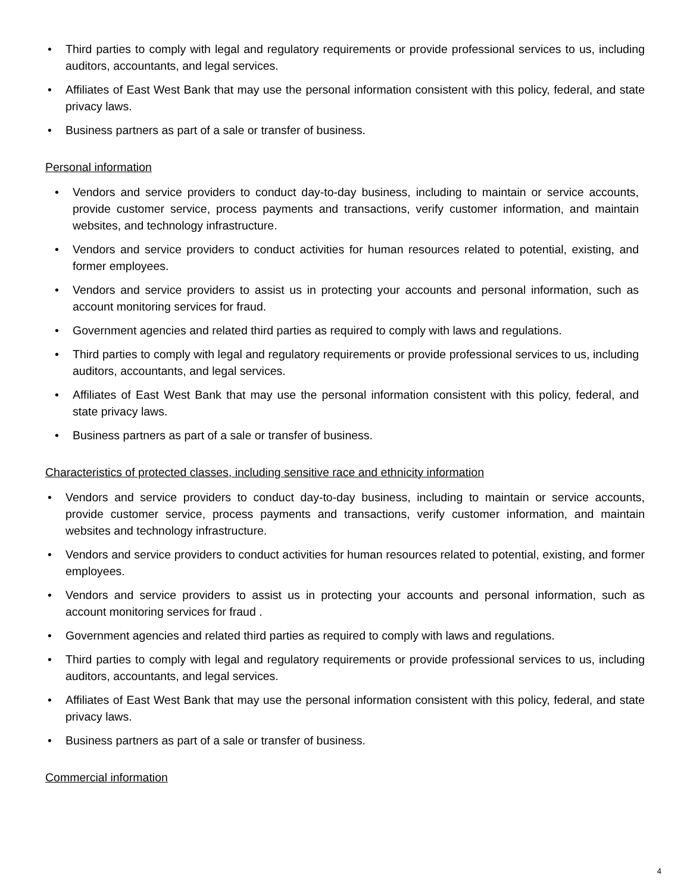• Third parties to comply with legal and regulatory requirements or provide professional services to us, including auditors, accountants, and legal services.
• Affiliates of East West Bank that may use the personal information consistent with this policy, federal, and state privacy laws.
• Business partners as part of a sale or transfer of business.
Personal information
• Vendors and service providers to conduct day-to-day business, including to maintain or service accounts, provide customer service, process payments and transactions, verify customer information, and maintain websites, and technology infrastructure.
• Vendors and service providers to conduct activities for human resources related to potential, existing, and former employees.
• Vendors and service providers to assist us in protecting your accounts and personal information, such as account monitoring services for fraud.
• Government agencies and related third parties as required to comply with laws and regulations.
• Third parties to comply with legal and regulatory requirements or provide professional services to us, including auditors, accountants, and legal services.
• Affiliates of East West Bank that may use the personal information consistent with this policy, federal, and state privacy laws.
• Business partners as part of a sale or transfer of business.
Characteristics of protected classes, including sensitive race and ethnicity information
• Vendors and service providers to conduct day-to-day business, including to maintain or service accounts, provide customer service, process payments and transactions, verify customer information, and maintain websites and technology infrastructure.
• Vendors and service providers to conduct activities for human resources related to potential, existing, and former employees.
• Vendors and service providers to assist us in protecting your accounts and personal information, such as account monitoring services for fraud .
• Government agencies and related third parties as required to comply with laws and regulations.
• Third parties to comply with legal and regulatory requirements or provide professional services to us, including auditors, accountants, and legal services.
• Affiliates of East West Bank that may use the personal information consistent with this policy, federal, and state privacy laws.
• Business partners as part of a sale or transfer of business.
Commercial information
4